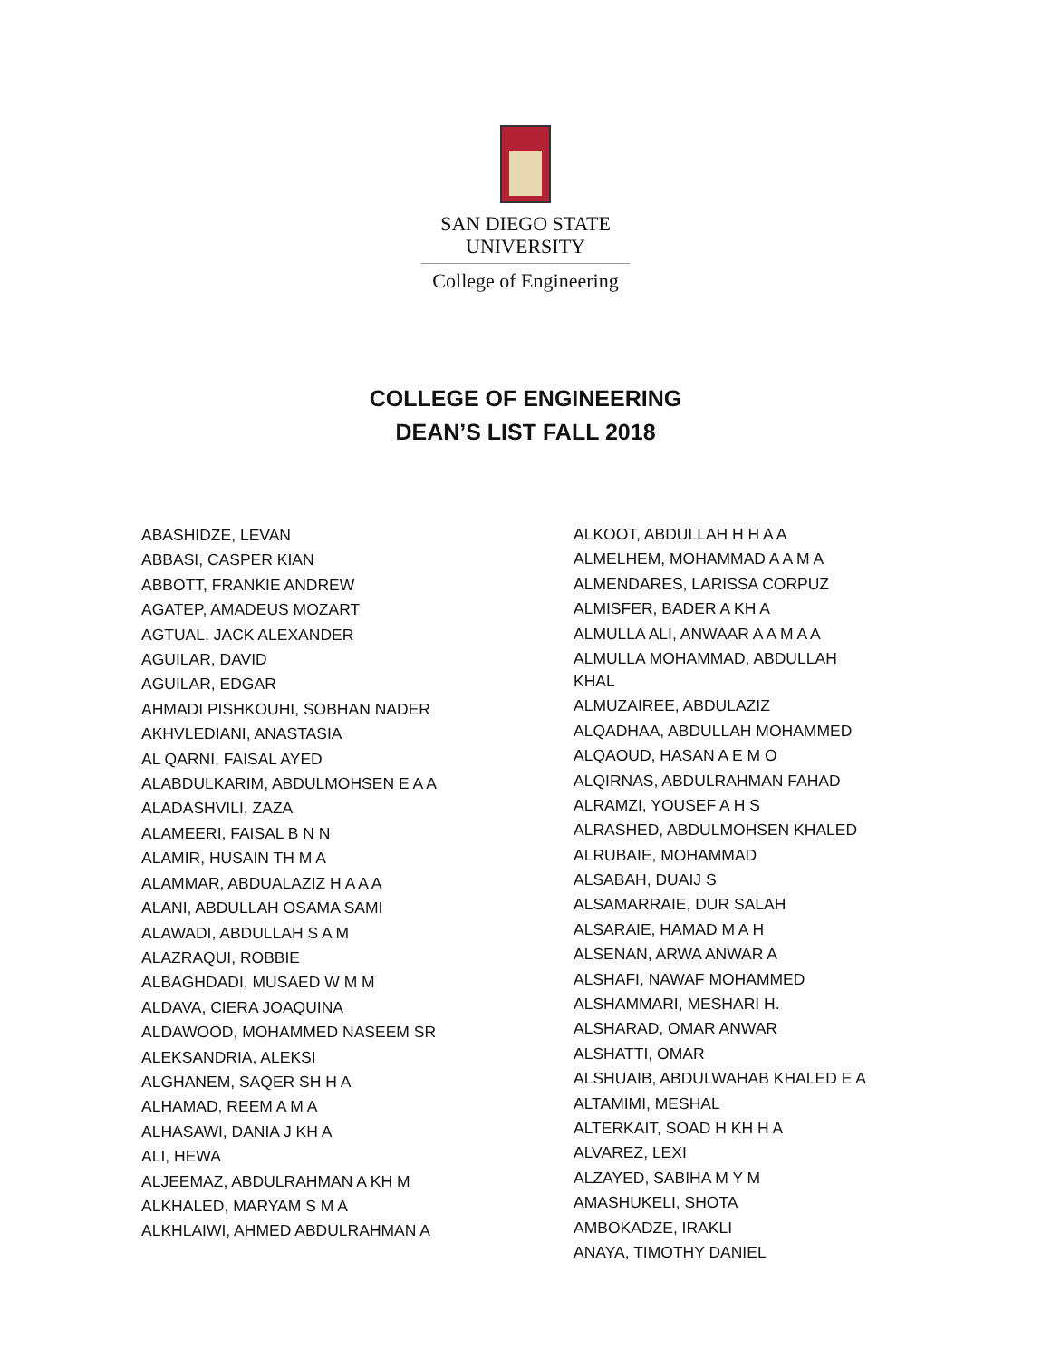SAN DIEGO STATE
UNIVERSITY
College of Engineering
COLLEGE OF ENGINEERING
DEAN’S LIST FALL 2018
ABASHIDZE, LEVAN
ABBASI, CASPER KIAN
ABBOTT, FRANKIE ANDREW
AGATEP, AMADEUS MOZART
AGTUAL, JACK ALEXANDER
AGUILAR, DAVID
AGUILAR, EDGAR
AHMADI PISHKOUHI, SOBHAN NADER
AKHVLEDIANI, ANASTASIA
AL QARNI, FAISAL AYED
ALABDULKARIM, ABDULMOHSEN E A A
ALADASHVILI, ZAZA
ALAMEERI, FAISAL B N N
ALAMIR, HUSAIN TH M A
ALAMMAR, ABDUALAZIZ H A A A
ALANI, ABDULLAH OSAMA SAMI
ALAWADI, ABDULLAH S A M
ALAZRAQUI, ROBBIE
ALBAGHDADI, MUSAED W M M
ALDAVA, CIERA JOAQUINA
ALDAWOOD, MOHAMMED NASEEM SR
ALEKSANDRIA, ALEKSI
ALGHANEM, SAQER SH H A
ALHAMAD, REEM A M A
ALHASAWI, DANIA J KH A
ALI, HEWA
ALJEEMAZ, ABDULRAHMAN A KH M
ALKHALED, MARYAM S M A
ALKHLAIWI, AHMED ABDULRAHMAN A
ALKOOT, ABDULLAH H H A A
ALMELHEM, MOHAMMAD A A M A
ALMENDARES, LARISSA CORPUZ
ALMISFER, BADER A KH A
ALMULLA ALI, ANWAAR A A M A A
ALMULLA MOHAMMAD, ABDULLAH KHAL
ALMUZAIREE, ABDULAZIZ
ALQADHAA, ABDULLAH MOHAMMED
ALQAOUD, HASAN A E M O
ALQIRNAS, ABDULRAHMAN FAHAD
ALRAMZI, YOUSEF A H S
ALRASHED, ABDULMOHSEN KHALED
ALRUBAIE, MOHAMMAD
ALSABAH, DUAIJ S
ALSAMARRAIE, DUR SALAH
ALSARAIE, HAMAD M A H
ALSENAN, ARWA ANWAR A
ALSHAFI, NAWAF MOHAMMED
ALSHAMMARI, MESHARI H.
ALSHARAD, OMAR ANWAR
ALSHATTI, OMAR
ALSHUAIB, ABDULWAHAB KHALED E A
ALTAMIMI, MESHAL
ALTERKAIT, SOAD H KH H A
ALVAREZ, LEXI
ALZAYED, SABIHA M Y M
AMASHUKELI, SHOTA
AMBOKADZE, IRAKLI
ANAYA, TIMOTHY DANIEL